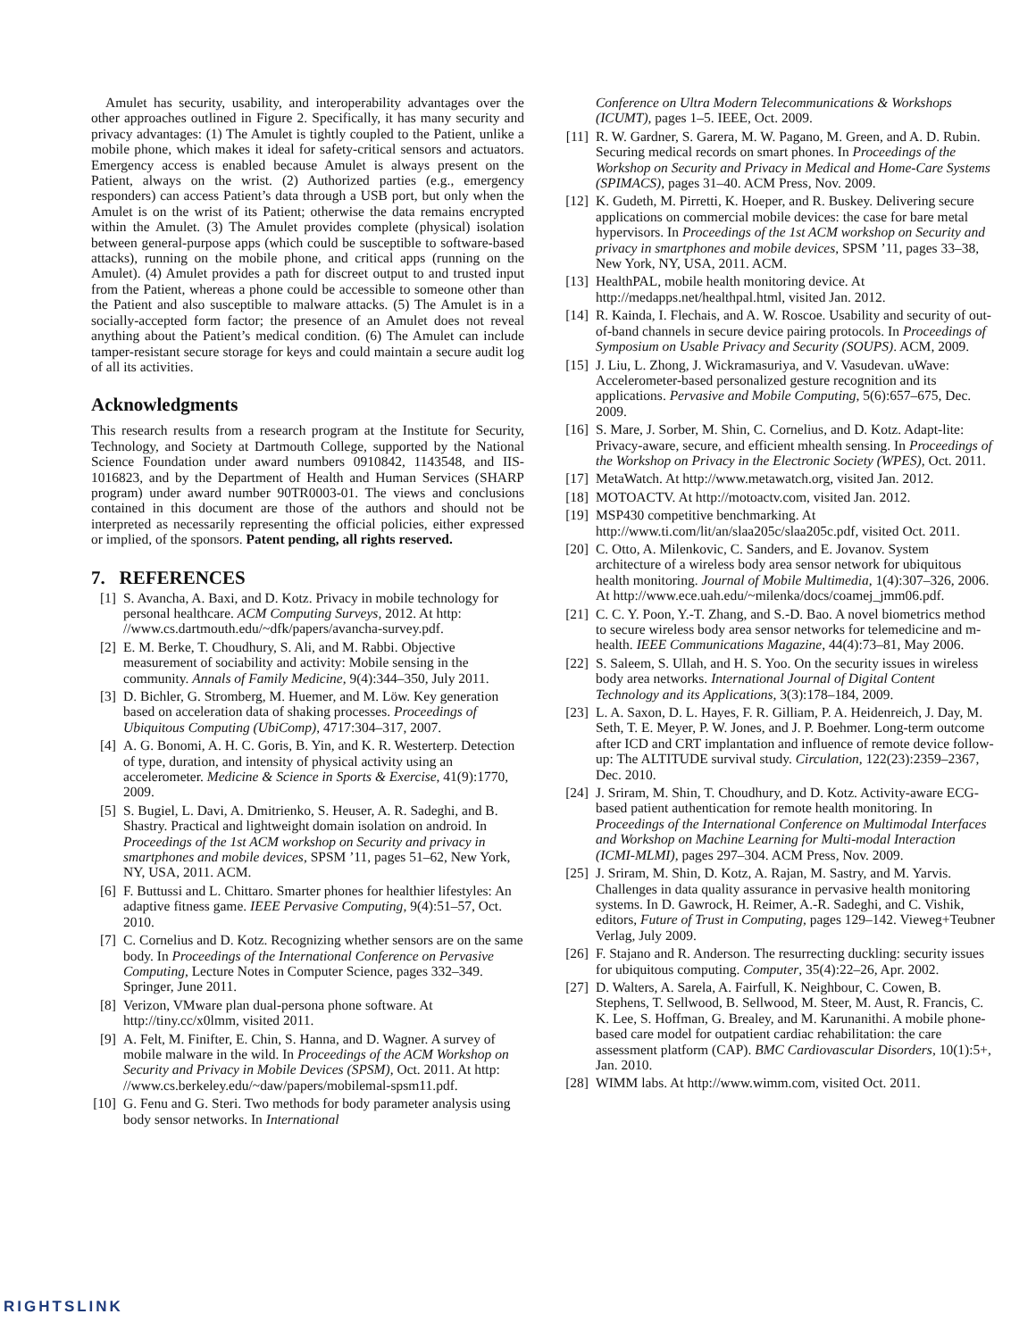Amulet has security, usability, and interoperability advantages over the other approaches outlined in Figure 2. Specifically, it has many security and privacy advantages: (1) The Amulet is tightly coupled to the Patient, unlike a mobile phone, which makes it ideal for safety-critical sensors and actuators. Emergency access is enabled because Amulet is always present on the Patient, always on the wrist. (2) Authorized parties (e.g., emergency responders) can access Patient’s data through a USB port, but only when the Amulet is on the wrist of its Patient; otherwise the data remains encrypted within the Amulet. (3) The Amulet provides complete (physical) isolation between general-purpose apps (which could be susceptible to software-based attacks), running on the mobile phone, and critical apps (running on the Amulet). (4) Amulet provides a path for discreet output to and trusted input from the Patient, whereas a phone could be accessible to someone other than the Patient and also susceptible to malware attacks. (5) The Amulet is in a socially-accepted form factor; the presence of an Amulet does not reveal anything about the Patient’s medical condition. (6) The Amulet can include tamper-resistant secure storage for keys and could maintain a secure audit log of all its activities.
Acknowledgments
This research results from a research program at the Institute for Security, Technology, and Society at Dartmouth College, supported by the National Science Foundation under award numbers 0910842, 1143548, and IIS-1016823, and by the Department of Health and Human Services (SHARP program) under award number 90TR0003-01. The views and conclusions contained in this document are those of the authors and should not be interpreted as necessarily representing the official policies, either expressed or implied, of the sponsors. Patent pending, all rights reserved.
7. REFERENCES
[1] S. Avancha, A. Baxi, and D. Kotz. Privacy in mobile technology for personal healthcare. ACM Computing Surveys, 2012. At http: //www.cs.dartmouth.edu/~dfk/papers/avancha-survey.pdf.
[2] E. M. Berke, T. Choudhury, S. Ali, and M. Rabbi. Objective measurement of sociability and activity: Mobile sensing in the community. Annals of Family Medicine, 9(4):344–350, July 2011.
[3] D. Bichler, G. Stromberg, M. Huemer, and M. Löw. Key generation based on acceleration data of shaking processes. Proceedings of Ubiquitous Computing (UbiComp), 4717:304–317, 2007.
[4] A. G. Bonomi, A. H. C. Goris, B. Yin, and K. R. Westerterp. Detection of type, duration, and intensity of physical activity using an accelerometer. Medicine & Science in Sports & Exercise, 41(9):1770, 2009.
[5] S. Bugiel, L. Davi, A. Dmitrienko, S. Heuser, A. R. Sadeghi, and B. Shastry. Practical and lightweight domain isolation on android. In Proceedings of the 1st ACM workshop on Security and privacy in smartphones and mobile devices, SPSM ’11, pages 51–62, New York, NY, USA, 2011. ACM.
[6] F. Buttussi and L. Chittaro. Smarter phones for healthier lifestyles: An adaptive fitness game. IEEE Pervasive Computing, 9(4):51–57, Oct. 2010.
[7] C. Cornelius and D. Kotz. Recognizing whether sensors are on the same body. In Proceedings of the International Conference on Pervasive Computing, Lecture Notes in Computer Science, pages 332–349. Springer, June 2011.
[8] Verizon, VMware plan dual-persona phone software. At http://tiny.cc/x0lmm, visited 2011.
[9] A. Felt, M. Finifter, E. Chin, S. Hanna, and D. Wagner. A survey of mobile malware in the wild. In Proceedings of the ACM Workshop on Security and Privacy in Mobile Devices (SPSM), Oct. 2011. At http: //www.cs.berkeley.edu/~daw/papers/mobilemal-spsm11.pdf.
[10] G. Fenu and G. Steri. Two methods for body parameter analysis using body sensor networks. In International
Conference on Ultra Modern Telecommunications & Workshops (ICUMT), pages 1–5. IEEE, Oct. 2009.
[11] R. W. Gardner, S. Garera, M. W. Pagano, M. Green, and A. D. Rubin. Securing medical records on smart phones. In Proceedings of the Workshop on Security and Privacy in Medical and Home-Care Systems (SPIMACS), pages 31–40. ACM Press, Nov. 2009.
[12] K. Gudeth, M. Pirretti, K. Hoeper, and R. Buskey. Delivering secure applications on commercial mobile devices: the case for bare metal hypervisors. In Proceedings of the 1st ACM workshop on Security and privacy in smartphones and mobile devices, SPSM ’11, pages 33–38, New York, NY, USA, 2011. ACM.
[13] HealthPAL, mobile health monitoring device. At http://medapps.net/healthpal.html, visited Jan. 2012.
[14] R. Kainda, I. Flechais, and A. W. Roscoe. Usability and security of out-of-band channels in secure device pairing protocols. In Proceedings of Symposium on Usable Privacy and Security (SOUPS). ACM, 2009.
[15] J. Liu, L. Zhong, J. Wickramasuriya, and V. Vasudevan. uWave: Accelerometer-based personalized gesture recognition and its applications. Pervasive and Mobile Computing, 5(6):657–675, Dec. 2009.
[16] S. Mare, J. Sorber, M. Shin, C. Cornelius, and D. Kotz. Adapt-lite: Privacy-aware, secure, and efficient mhealth sensing. In Proceedings of the Workshop on Privacy in the Electronic Society (WPES), Oct. 2011.
[17] MetaWatch. At http://www.metawatch.org, visited Jan. 2012.
[18] MOTOACTV. At http://motoactv.com, visited Jan. 2012.
[19] MSP430 competitive benchmarking. At http://www.ti.com/lit/an/slaa205c/slaa205c.pdf, visited Oct. 2011.
[20] C. Otto, A. Milenkovic, C. Sanders, and E. Jovanov. System architecture of a wireless body area sensor network for ubiquitous health monitoring. Journal of Mobile Multimedia, 1(4):307–326, 2006. At http://www.ece.uah.edu/~milenka/docs/coamej_jmm06.pdf.
[21] C. C. Y. Poon, Y.-T. Zhang, and S.-D. Bao. A novel biometrics method to secure wireless body area sensor networks for telemedicine and m-health. IEEE Communications Magazine, 44(4):73–81, May 2006.
[22] S. Saleem, S. Ullah, and H. S. Yoo. On the security issues in wireless body area networks. International Journal of Digital Content Technology and its Applications, 3(3):178–184, 2009.
[23] L. A. Saxon, D. L. Hayes, F. R. Gilliam, P. A. Heidenreich, J. Day, M. Seth, T. E. Meyer, P. W. Jones, and J. P. Boehmer. Long-term outcome after ICD and CRT implantation and influence of remote device follow-up: The ALTITUDE survival study. Circulation, 122(23):2359–2367, Dec. 2010.
[24] J. Sriram, M. Shin, T. Choudhury, and D. Kotz. Activity-aware ECG-based patient authentication for remote health monitoring. In Proceedings of the International Conference on Multimodal Interfaces and Workshop on Machine Learning for Multi-modal Interaction (ICMI-MLMI), pages 297–304. ACM Press, Nov. 2009.
[25] J. Sriram, M. Shin, D. Kotz, A. Rajan, M. Sastry, and M. Yarvis. Challenges in data quality assurance in pervasive health monitoring systems. In D. Gawrock, H. Reimer, A.-R. Sadeghi, and C. Vishik, editors, Future of Trust in Computing, pages 129–142. Vieweg+Teubner Verlag, July 2009.
[26] F. Stajano and R. Anderson. The resurrecting duckling: security issues for ubiquitous computing. Computer, 35(4):22–26, Apr. 2002.
[27] D. Walters, A. Sarela, A. Fairfull, K. Neighbour, C. Cowen, B. Stephens, T. Sellwood, B. Sellwood, M. Steer, M. Aust, R. Francis, C. K. Lee, S. Hoffman, G. Brealey, and M. Karunanithi. A mobile phone-based care model for outpatient cardiac rehabilitation: the care assessment platform (CAP). BMC Cardiovascular Disorders, 10(1):5+, Jan. 2010.
[28] WIMM labs. At http://www.wimm.com, visited Oct. 2011.
RIGHTSLINK